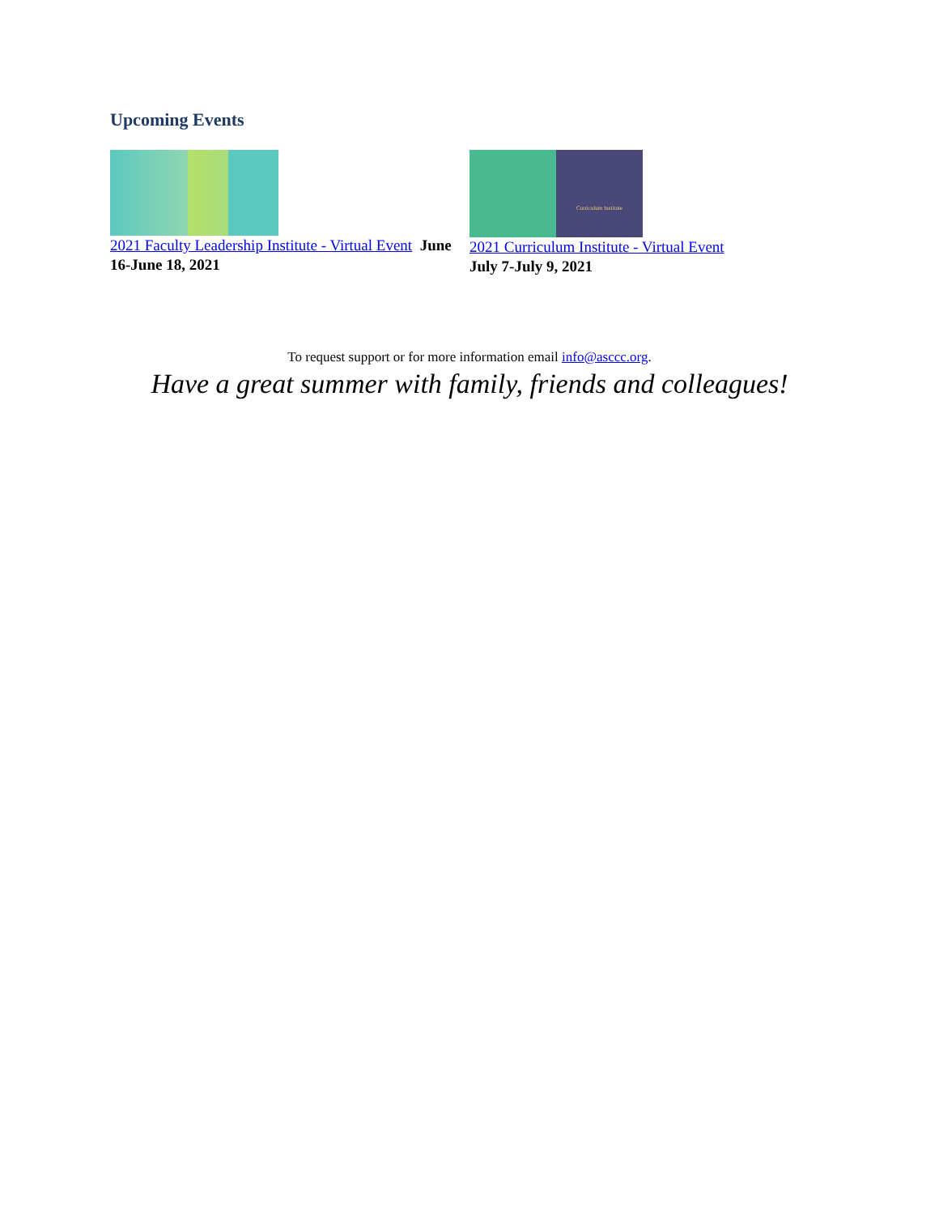Upcoming Events
2021 Faculty Leadership Institute - Virtual Event June 16-June 18, 2021
Curriculum Institute
2021 Curriculum Institute - Virtual Event
July 7-July 9, 2021
To request support or for more information email info@asccc.org.
Have a great summer with family, friends and colleagues!